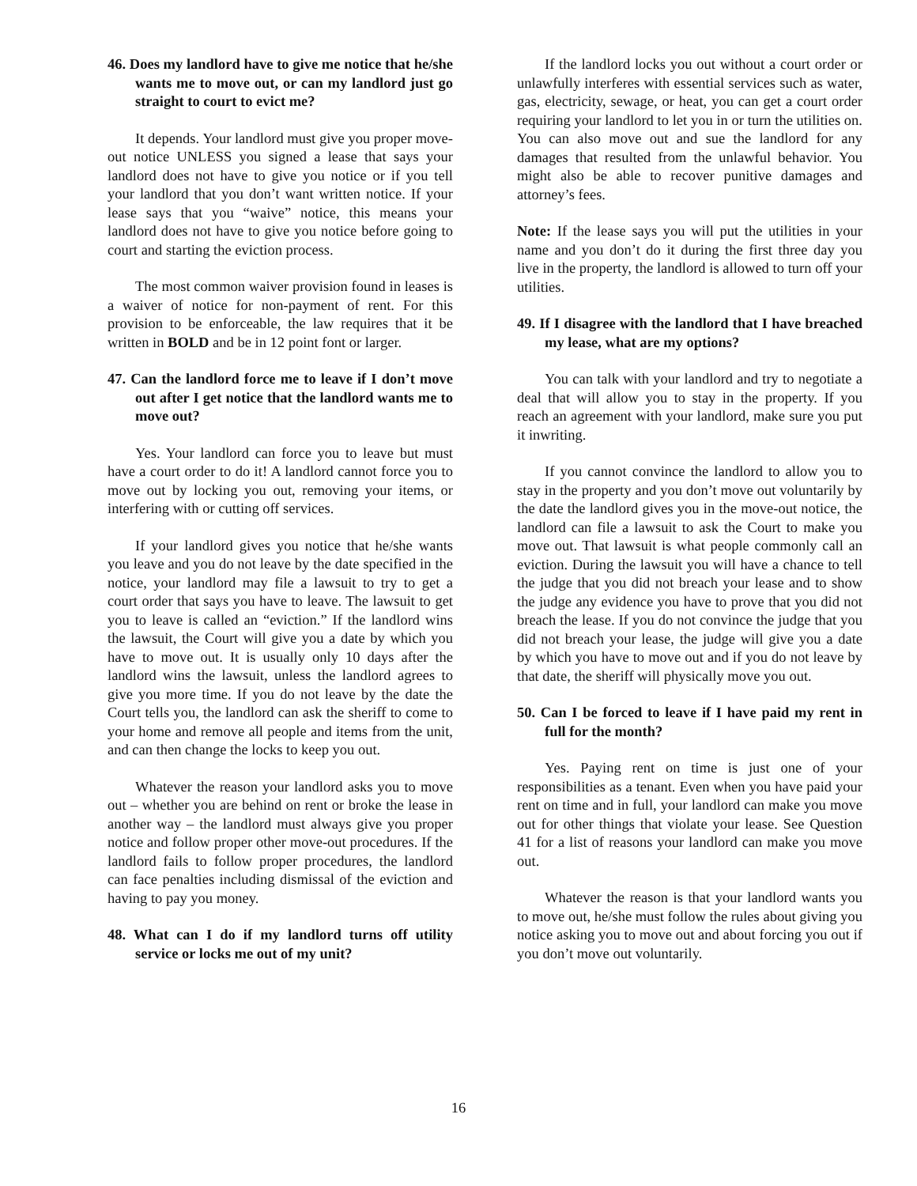46. Does my landlord have to give me notice that he/she wants me to move out, or can my landlord just go straight to court to evict me?
It depends. Your landlord must give you proper move-out notice UNLESS you signed a lease that says your landlord does not have to give you notice or if you tell your landlord that you don’t want written notice. If your lease says that you “waive” notice, this means your landlord does not have to give you notice before going to court and starting the eviction process.
The most common waiver provision found in leases is a waiver of notice for non-payment of rent. For this provision to be enforceable, the law requires that it be written in BOLD and be in 12 point font or larger.
47. Can the landlord force me to leave if I don’t move out after I get notice that the landlord wants me to move out?
Yes. Your landlord can force you to leave but must have a court order to do it! A landlord cannot force you to move out by locking you out, removing your items, or interfering with or cutting off services.
If your landlord gives you notice that he/she wants you leave and you do not leave by the date specified in the notice, your landlord may file a lawsuit to try to get a court order that says you have to leave. The lawsuit to get you to leave is called an “eviction.” If the landlord wins the lawsuit, the Court will give you a date by which you have to move out. It is usually only 10 days after the landlord wins the lawsuit, unless the landlord agrees to give you more time. If you do not leave by the date the Court tells you, the landlord can ask the sheriff to come to your home and remove all people and items from the unit, and can then change the locks to keep you out.
Whatever the reason your landlord asks you to move out – whether you are behind on rent or broke the lease in another way – the landlord must always give you proper notice and follow proper other move-out procedures. If the landlord fails to follow proper procedures, the landlord can face penalties including dismissal of the eviction and having to pay you money.
48. What can I do if my landlord turns off utility service or locks me out of my unit?
If the landlord locks you out without a court order or unlawfully interferes with essential services such as water, gas, electricity, sewage, or heat, you can get a court order requiring your landlord to let you in or turn the utilities on. You can also move out and sue the landlord for any damages that resulted from the unlawful behavior. You might also be able to recover punitive damages and attorney’s fees.
Note: If the lease says you will put the utilities in your name and you don’t do it during the first three day you live in the property, the landlord is allowed to turn off your utilities.
49. If I disagree with the landlord that I have breached my lease, what are my options?
You can talk with your landlord and try to negotiate a deal that will allow you to stay in the property. If you reach an agreement with your landlord, make sure you put it inwriting.
If you cannot convince the landlord to allow you to stay in the property and you don’t move out voluntarily by the date the landlord gives you in the move-out notice, the landlord can file a lawsuit to ask the Court to make you move out. That lawsuit is what people commonly call an eviction. During the lawsuit you will have a chance to tell the judge that you did not breach your lease and to show the judge any evidence you have to prove that you did not breach the lease. If you do not convince the judge that you did not breach your lease, the judge will give you a date by which you have to move out and if you do not leave by that date, the sheriff will physically move you out.
50. Can I be forced to leave if I have paid my rent in full for the month?
Yes. Paying rent on time is just one of your responsibilities as a tenant. Even when you have paid your rent on time and in full, your landlord can make you move out for other things that violate your lease. See Question 41 for a list of reasons your landlord can make you move out.
Whatever the reason is that your landlord wants you to move out, he/she must follow the rules about giving you notice asking you to move out and about forcing you out if you don’t move out voluntarily.
16